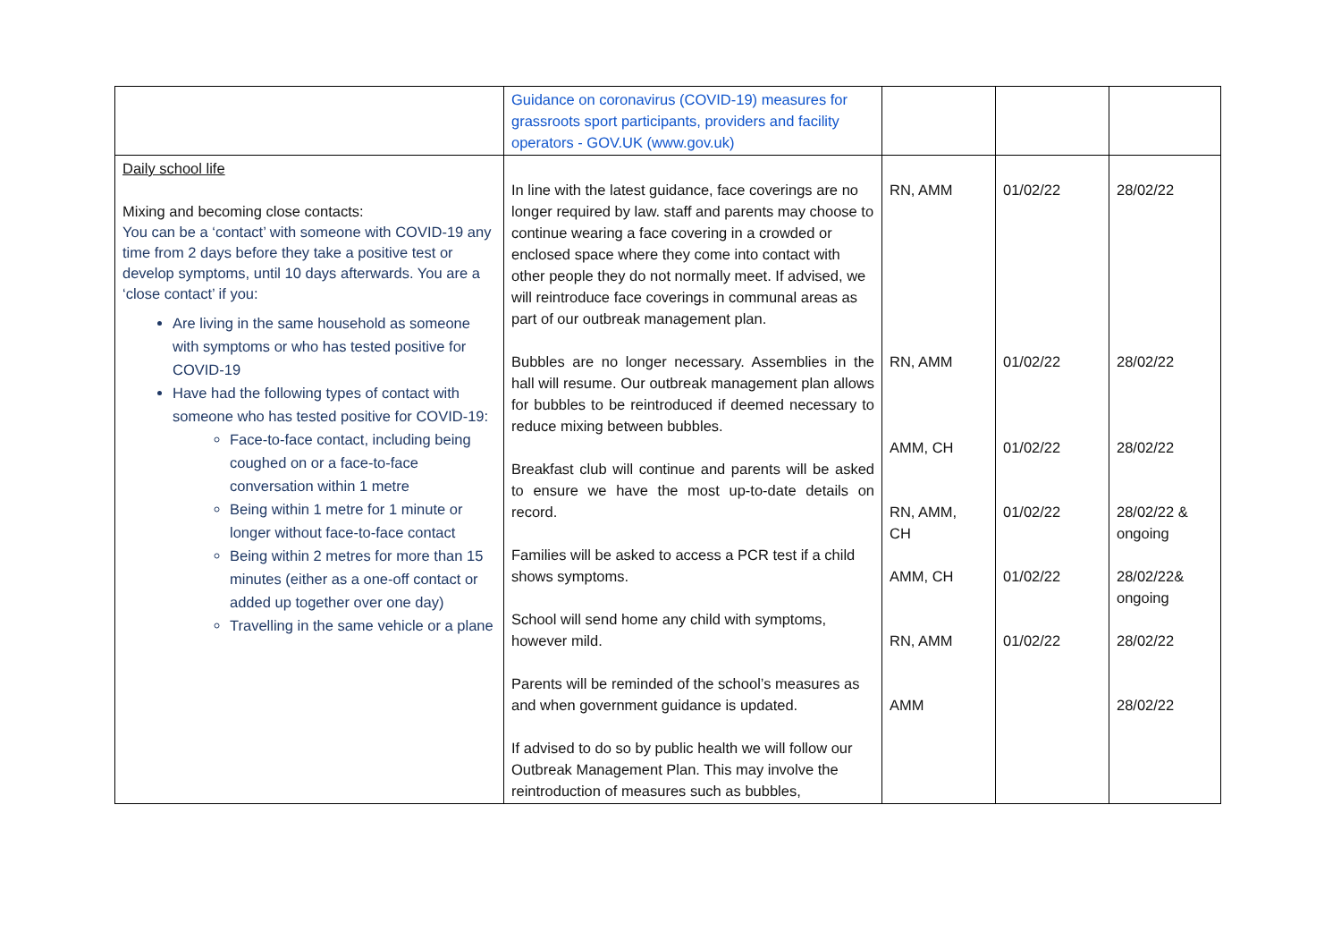| | Guidance on coronavirus (COVID-19) measures for grassroots sport participants, providers and facility operators - GOV.UK (www.gov.uk) | | | |
| Daily school life Mixing and becoming close contacts: You can be a ‘contact’ with someone with COVID-19 any time from 2 days before they take a positive test or develop symptoms, until 10 days afterwards. You are a ‘close contact’ if you: Are living in the same household as someone with symptoms or who has tested positive for COVID-19 Have had the following types of contact with someone who has tested positive for COVID-19: Face-to-face contact, including being coughed on or a face-to-face conversation within 1 metre Being within 1 metre for 1 minute or longer without face-to-face contact Being within 2 metres for more than 15 minutes (either as a one-off contact or added up together over one day) Travelling in the same vehicle or a plane | In line with the latest guidance, face coverings are no longer required by law. staff and parents may choose to continue wearing a face covering in a crowded or enclosed space where they come into contact with other people they do not normally meet. If advised, we will reintroduce face coverings in communal areas as part of our outbreak management plan. Bubbles are no longer necessary. Assemblies in the hall will resume. Our outbreak management plan allows for bubbles to be reintroduced if deemed necessary to reduce mixing between bubbles. Breakfast club will continue and parents will be asked to ensure we have the most up-to-date details on record. Families will be asked to access a PCR test if a child shows symptoms. School will send home any child with symptoms, however mild. Parents will be reminded of the school’s measures as and when government guidance is updated. If advised to do so by public health we will follow our Outbreak Management Plan. This may involve the reintroduction of measures such as bubbles, | RN, AMM RN, AMM AMM, CH RN, AMM, CH AMM, CH RN, AMM AMM | 01/02/22 01/02/22 01/02/22 01/02/22 01/02/22 01/02/22 | 28/02/22 28/02/22 28/02/22 28/02/22 & ongoing 28/02/22& ongoing 28/02/22 28/02/22 |